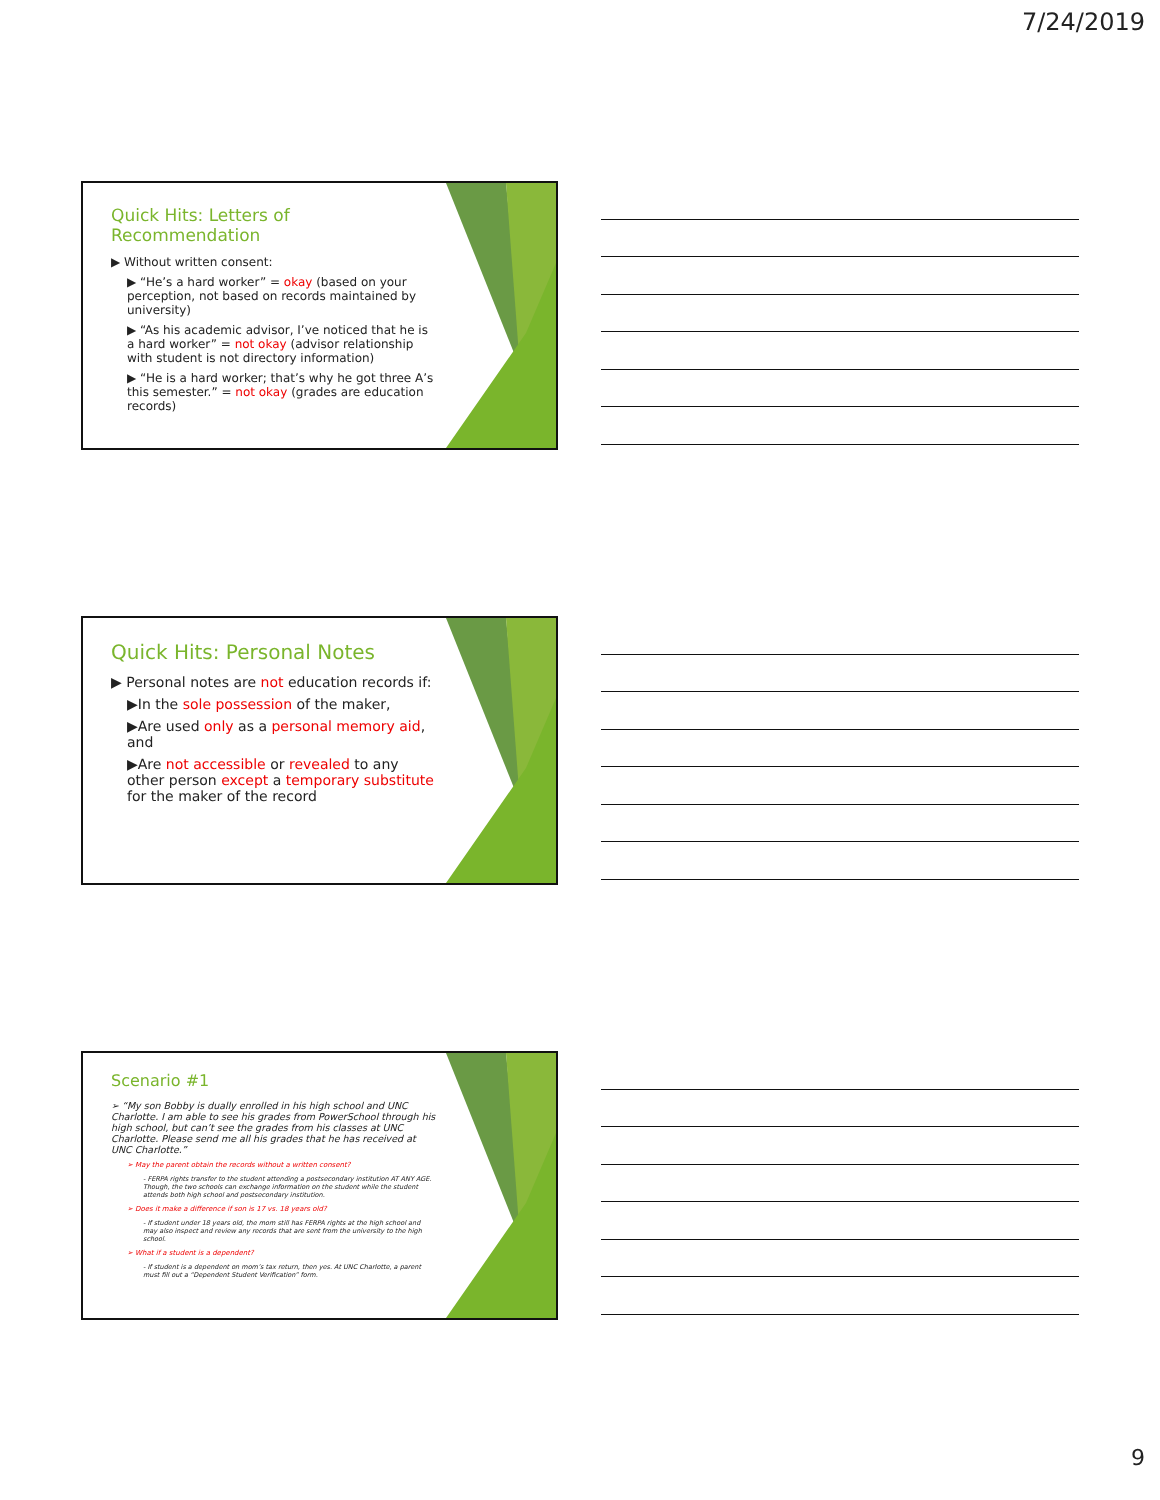7/24/2019
Quick Hits: Letters of Recommendation
▶ Without written consent:
▶ “He’s a hard worker” = okay (based on your perception, not based on records maintained by university)
▶ “As his academic advisor, I’ve noticed that he is a hard worker” = not okay (advisor relationship with student is not directory information)
▶ “He is a hard worker; that’s why he got three A’s this semester.” = not okay (grades are education records)
Quick Hits: Personal Notes
▶ Personal notes are not education records if:
▶In the sole possession of the maker,
▶Are used only as a personal memory aid, and
▶Are not accessible or revealed to any other person except a temporary substitute for the maker of the record
Scenario #1
➢ “My son Bobby is dually enrolled in his high school and UNC Charlotte. I am able to see his grades from PowerSchool through his high school, but can’t see the grades from his classes at UNC Charlotte. Please send me all his grades that he has received at UNC Charlotte.”
➢ May the parent obtain the records without a written consent?
- FERPA rights transfer to the student attending a postsecondary institution AT ANY AGE. Though, the two schools can exchange information on the student while the student attends both high school and postsecondary institution.
➢ Does it make a difference if son is 17 vs. 18 years old?
- If student under 18 years old, the mom still has FERPA rights at the high school and may also inspect and review any records that are sent from the university to the high school.
➢ What if a student is a dependent?
- If student is a dependent on mom’s tax return, then yes. At UNC Charlotte, a parent must fill out a “Dependent Student Verification” form.
9